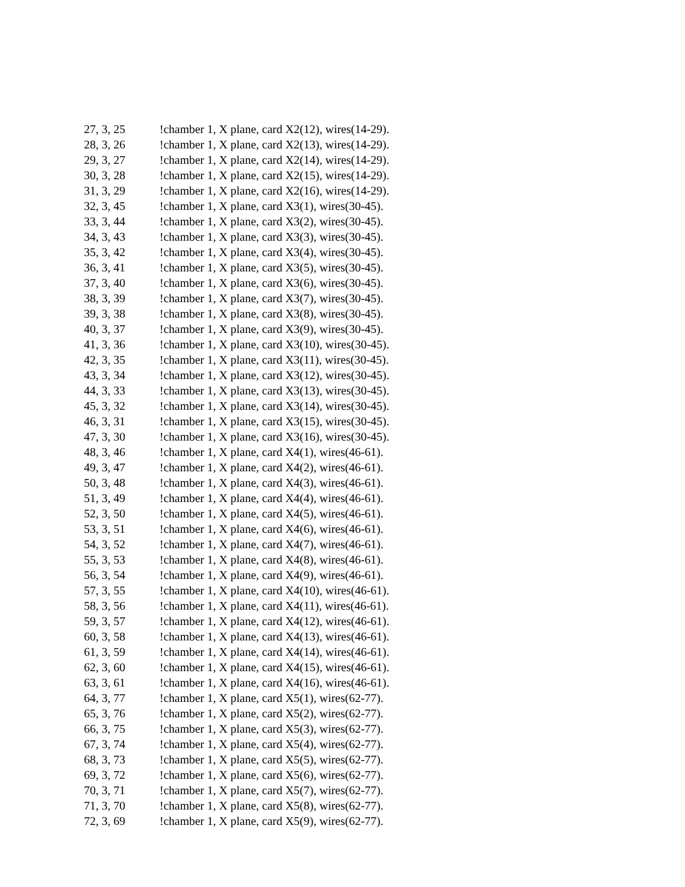27, 3, 25 !chamber 1, X plane, card X2(12), wires(14-29).
28, 3, 26 !chamber 1, X plane, card X2(13), wires(14-29).
29, 3, 27 !chamber 1, X plane, card X2(14), wires(14-29).
30, 3, 28 !chamber 1, X plane, card X2(15), wires(14-29).
31, 3, 29 !chamber 1, X plane, card X2(16), wires(14-29).
32, 3, 45 !chamber 1, X plane, card X3(1), wires(30-45).
33, 3, 44 !chamber 1, X plane, card X3(2), wires(30-45).
34, 3, 43 !chamber 1, X plane, card X3(3), wires(30-45).
35, 3, 42 !chamber 1, X plane, card X3(4), wires(30-45).
36, 3, 41 !chamber 1, X plane, card X3(5), wires(30-45).
37, 3, 40 !chamber 1, X plane, card X3(6), wires(30-45).
38, 3, 39 !chamber 1, X plane, card X3(7), wires(30-45).
39, 3, 38 !chamber 1, X plane, card X3(8), wires(30-45).
40, 3, 37 !chamber 1, X plane, card X3(9), wires(30-45).
41, 3, 36 !chamber 1, X plane, card X3(10), wires(30-45).
42, 3, 35 !chamber 1, X plane, card X3(11), wires(30-45).
43, 3, 34 !chamber 1, X plane, card X3(12), wires(30-45).
44, 3, 33 !chamber 1, X plane, card X3(13), wires(30-45).
45, 3, 32 !chamber 1, X plane, card X3(14), wires(30-45).
46, 3, 31 !chamber 1, X plane, card X3(15), wires(30-45).
47, 3, 30 !chamber 1, X plane, card X3(16), wires(30-45).
48, 3, 46 !chamber 1, X plane, card X4(1), wires(46-61).
49, 3, 47 !chamber 1, X plane, card X4(2), wires(46-61).
50, 3, 48 !chamber 1, X plane, card X4(3), wires(46-61).
51, 3, 49 !chamber 1, X plane, card X4(4), wires(46-61).
52, 3, 50 !chamber 1, X plane, card X4(5), wires(46-61).
53, 3, 51 !chamber 1, X plane, card X4(6), wires(46-61).
54, 3, 52 !chamber 1, X plane, card X4(7), wires(46-61).
55, 3, 53 !chamber 1, X plane, card X4(8), wires(46-61).
56, 3, 54 !chamber 1, X plane, card X4(9), wires(46-61).
57, 3, 55 !chamber 1, X plane, card X4(10), wires(46-61).
58, 3, 56 !chamber 1, X plane, card X4(11), wires(46-61).
59, 3, 57 !chamber 1, X plane, card X4(12), wires(46-61).
60, 3, 58 !chamber 1, X plane, card X4(13), wires(46-61).
61, 3, 59 !chamber 1, X plane, card X4(14), wires(46-61).
62, 3, 60 !chamber 1, X plane, card X4(15), wires(46-61).
63, 3, 61 !chamber 1, X plane, card X4(16), wires(46-61).
64, 3, 77 !chamber 1, X plane, card X5(1), wires(62-77).
65, 3, 76 !chamber 1, X plane, card X5(2), wires(62-77).
66, 3, 75 !chamber 1, X plane, card X5(3), wires(62-77).
67, 3, 74 !chamber 1, X plane, card X5(4), wires(62-77).
68, 3, 73 !chamber 1, X plane, card X5(5), wires(62-77).
69, 3, 72 !chamber 1, X plane, card X5(6), wires(62-77).
70, 3, 71 !chamber 1, X plane, card X5(7), wires(62-77).
71, 3, 70 !chamber 1, X plane, card X5(8), wires(62-77).
72, 3, 69 !chamber 1, X plane, card X5(9), wires(62-77).